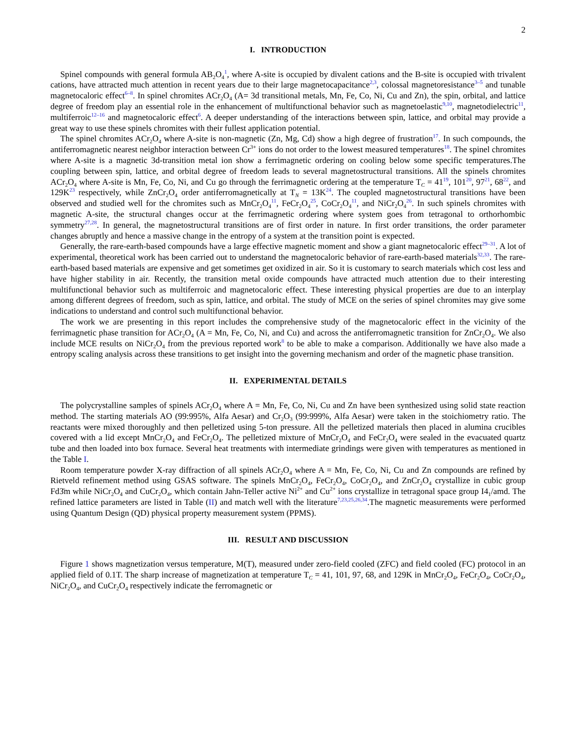2
I. INTRODUCTION
Spinel compounds with general formula AB<sub>2</sub>O<sub>4</sub><sup>1</sup>, where A-site is occupied by divalent cations and the B-site is occupied with trivalent cations, have attracted much attention in recent years due to their large magnetocapacitance<sup>2,3</sup>, colossal magnetoresistance<sup>3–5</sup> and tunable magnetocaloric effect<sup>6–8</sup>. In spinel chromites ACr<sub>2</sub>O<sub>4</sub> (A= 3d transitional metals, Mn, Fe, Co, Ni, Cu and Zn), the spin, orbital, and lattice degree of freedom play an essential role in the enhancement of multifunctional behavior such as magnetoelastic<sup>9,10</sup>, magnetodielectric<sup>11</sup>, multiferroic<sup>12–16</sup> and magnetocaloric effect<sup>6</sup>. A deeper understanding of the interactions between spin, lattice, and orbital may provide a great way to use these spinels chromites with their fullest application potential.
The spinel chromites ACr<sub>2</sub>O<sub>4</sub> where A-site is non-magnetic (Zn, Mg, Cd) show a high degree of frustration<sup>17</sup>. In such compounds, the antiferromagnetic nearest neighbor interaction between Cr<sup>3+</sup> ions do not order to the lowest measured temperatures<sup>18</sup>. The spinel chromites where A-site is a magnetic 3d-transition metal ion show a ferrimagnetic ordering on cooling below some specific temperatures.The coupling between spin, lattice, and orbital degree of freedom leads to several magnetostructural transitions. All the spinels chromites ACr<sub>2</sub>O<sub>4</sub> where A-site is Mn, Fe, Co, Ni, and Cu go through the ferrimagnetic ordering at the temperature T<sub>C</sub> = 41<sup>19</sup>, 101<sup>20</sup>, 97<sup>21</sup>, 68<sup>22</sup>, and 129K<sup>23</sup> respectively, while ZnCr<sub>2</sub>O<sub>4</sub> order antiferromagnetically at T<sub>N</sub> = 13K<sup>24</sup>. The coupled magnetostructural transitions have been observed and studied well for the chromites such as MnCr<sub>2</sub>O<sub>4</sub><sup>11</sup>, FeCr<sub>2</sub>O<sub>4</sub><sup>25</sup>, CoCr<sub>2</sub>O<sub>4</sub><sup>11</sup>, and NiCr<sub>2</sub>O<sub>4</sub><sup>26</sup>. In such spinels chromites with magnetic A-site, the structural changes occur at the ferrimagnetic ordering where system goes from tetragonal to orthorhombic symmetry<sup>27,28</sup>. In general, the magnetostructural transitions are of first order in nature. In first order transitions, the order parameter changes abruptly and hence a massive change in the entropy of a system at the transition point is expected.
Generally, the rare-earth-based compounds have a large effective magnetic moment and show a giant magnetocaloric effect<sup>29–31</sup>. A lot of experimental, theoretical work has been carried out to understand the magnetocaloric behavior of rare-earth-based materials<sup>32,33</sup>. The rare-earth-based based materials are expensive and get sometimes get oxidized in air. So it is customary to search materials which cost less and have higher stability in air. Recently, the transition metal oxide compounds have attracted much attention due to their interesting multifunctional behavior such as multiferroic and magnetocaloric effect. These interesting physical properties are due to an interplay among different degrees of freedom, such as spin, lattice, and orbital. The study of MCE on the series of spinel chromites may give some indications to understand and control such multifunctional behavior.
The work we are presenting in this report includes the comprehensive study of the magnetocaloric effect in the vicinity of the ferrimagnetic phase transition for ACr<sub>2</sub>O<sub>4</sub> (A = Mn, Fe, Co, Ni, and Cu) and across the antiferromagnetic transition for ZnCr<sub>2</sub>O<sub>4</sub>. We also include MCE results on NiCr<sub>2</sub>O<sub>4</sub> from the previous reported work<sup>8</sup> to be able to make a comparison. Additionally we have also made a entropy scaling analysis across these transitions to get insight into the governing mechanism and order of the magnetic phase transition.
II. EXPERIMENTAL DETAILS
The polycrystalline samples of spinels ACr<sub>2</sub>O<sub>4</sub> where A = Mn, Fe, Co, Ni, Cu and Zn have been synthesized using solid state reaction method. The starting materials AO (99:995%, Alfa Aesar) and Cr<sub>2</sub>O<sub>3</sub> (99:999%, Alfa Aesar) were taken in the stoichiometry ratio. The reactants were mixed thoroughly and then pelletized using 5-ton pressure. All the pelletized materials then placed in alumina crucibles covered with a lid except MnCr<sub>2</sub>O<sub>4</sub> and FeCr<sub>2</sub>O<sub>4</sub>. The pelletized mixture of MnCr<sub>2</sub>O<sub>4</sub> and FeCr<sub>2</sub>O<sub>4</sub> were sealed in the evacuated quartz tube and then loaded into box furnace. Several heat treatments with intermediate grindings were given with temperatures as mentioned in the Table I.
Room temperature powder X-ray diffraction of all spinels ACr<sub>2</sub>O<sub>4</sub> where A = Mn, Fe, Co, Ni, Cu and Zn compounds are refined by Rietveld refinement method using GSAS software. The spinels MnCr<sub>2</sub>O<sub>4</sub>, FeCr<sub>2</sub>O<sub>4</sub>, CoCr<sub>2</sub>O<sub>4</sub>, and ZnCr<sub>2</sub>O<sub>4</sub> crystallize in cubic group Fd3̄m while NiCr<sub>2</sub>O<sub>4</sub> and CuCr<sub>2</sub>O<sub>4</sub>, which contain Jahn-Teller active Ni<sup>2+</sup> and Cu<sup>2+</sup> ions crystallize in tetragonal space group I4<sub>1</sub>/amd. The refined lattice parameters are listed in Table (II) and match well with the literature<sup>7,23,25,26,34</sup>.The magnetic measurements were performed using Quantum Design (QD) physical property measurement system (PPMS).
III. RESULT AND DISCUSSION
Figure 1 shows magnetization versus temperature, M(T), measured under zero-field cooled (ZFC) and field cooled (FC) protocol in an applied field of 0.1T. The sharp increase of magnetization at temperature T<sub>C</sub> = 41, 101, 97, 68, and 129K in MnCr<sub>2</sub>O<sub>4</sub>, FeCr<sub>2</sub>O<sub>4</sub>, CoCr<sub>2</sub>O<sub>4</sub>, NiCr<sub>2</sub>O<sub>4</sub>, and CuCr<sub>2</sub>O<sub>4</sub> respectively indicate the ferromagnetic or